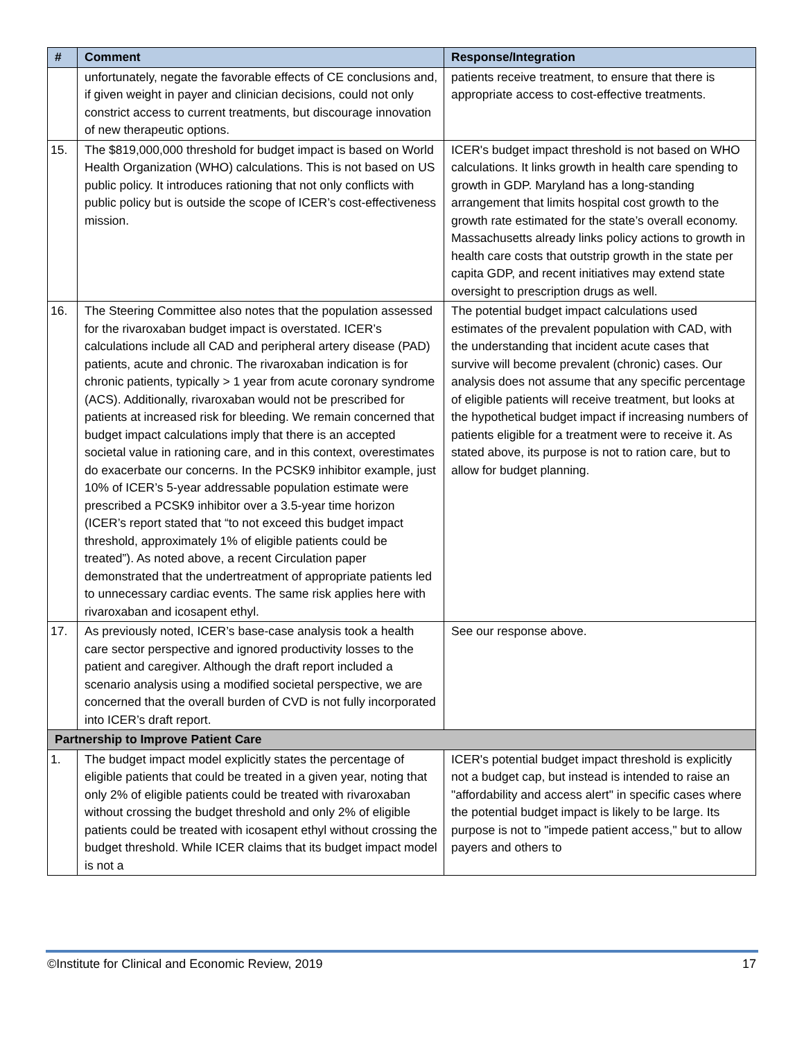| # | Comment | Response/Integration |
| --- | --- | --- |
| | unfortunately, negate the favorable effects of CE conclusions and, if given weight in payer and clinician decisions, could not only constrict access to current treatments, but discourage innovation of new therapeutic options. | patients receive treatment, to ensure that there is appropriate access to cost-effective treatments. |
| 15. | The $819,000,000 threshold for budget impact is based on World Health Organization (WHO) calculations. This is not based on US public policy. It introduces rationing that not only conflicts with public policy but is outside the scope of ICER’s cost-effectiveness mission. | ICER's budget impact threshold is not based on WHO calculations. It links growth in health care spending to growth in GDP. Maryland has a long-standing arrangement that limits hospital cost growth to the growth rate estimated for the state’s overall economy. Massachusetts already links policy actions to growth in health care costs that outstrip growth in the state per capita GDP, and recent initiatives may extend state oversight to prescription drugs as well. |
| 16. | The Steering Committee also notes that the population assessed for the rivaroxaban budget impact is overstated. ICER’s calculations include all CAD and peripheral artery disease (PAD) patients, acute and chronic. The rivaroxaban indication is for chronic patients, typically > 1 year from acute coronary syndrome (ACS). Additionally, rivaroxaban would not be prescribed for patients at increased risk for bleeding. We remain concerned that budget impact calculations imply that there is an accepted societal value in rationing care, and in this context, overestimates do exacerbate our concerns. In the PCSK9 inhibitor example, just 10% of ICER’s 5-year addressable population estimate were prescribed a PCSK9 inhibitor over a 3.5-year time horizon (ICER’s report stated that “to not exceed this budget impact threshold, approximately 1% of eligible patients could be treated”). As noted above, a recent Circulation paper demonstrated that the undertreatment of appropriate patients led to unnecessary cardiac events. The same risk applies here with rivaroxaban and icosapent ethyl. | The potential budget impact calculations used estimates of the prevalent population with CAD, with the understanding that incident acute cases that survive will become prevalent (chronic) cases. Our analysis does not assume that any specific percentage of eligible patients will receive treatment, but looks at the hypothetical budget impact if increasing numbers of patients eligible for a treatment were to receive it. As stated above, its purpose is not to ration care, but to allow for budget planning. |
| 17. | As previously noted, ICER’s base-case analysis took a health care sector perspective and ignored productivity losses to the patient and caregiver. Although the draft report included a scenario analysis using a modified societal perspective, we are concerned that the overall burden of CVD is not fully incorporated into ICER’s draft report. | See our response above. |
| Partnership to Improve Patient Care | | |
| 1. | The budget impact model explicitly states the percentage of eligible patients that could be treated in a given year, noting that only 2% of eligible patients could be treated with rivaroxaban without crossing the budget threshold and only 2% of eligible patients could be treated with icosapent ethyl without crossing the budget threshold. While ICER claims that its budget impact model is not a | ICER's potential budget impact threshold is explicitly not a budget cap, but instead is intended to raise an "affordability and access alert" in specific cases where the potential budget impact is likely to be large. Its purpose is not to "impede patient access," but to allow payers and others to |
©Institute for Clinical and Economic Review, 2019 17